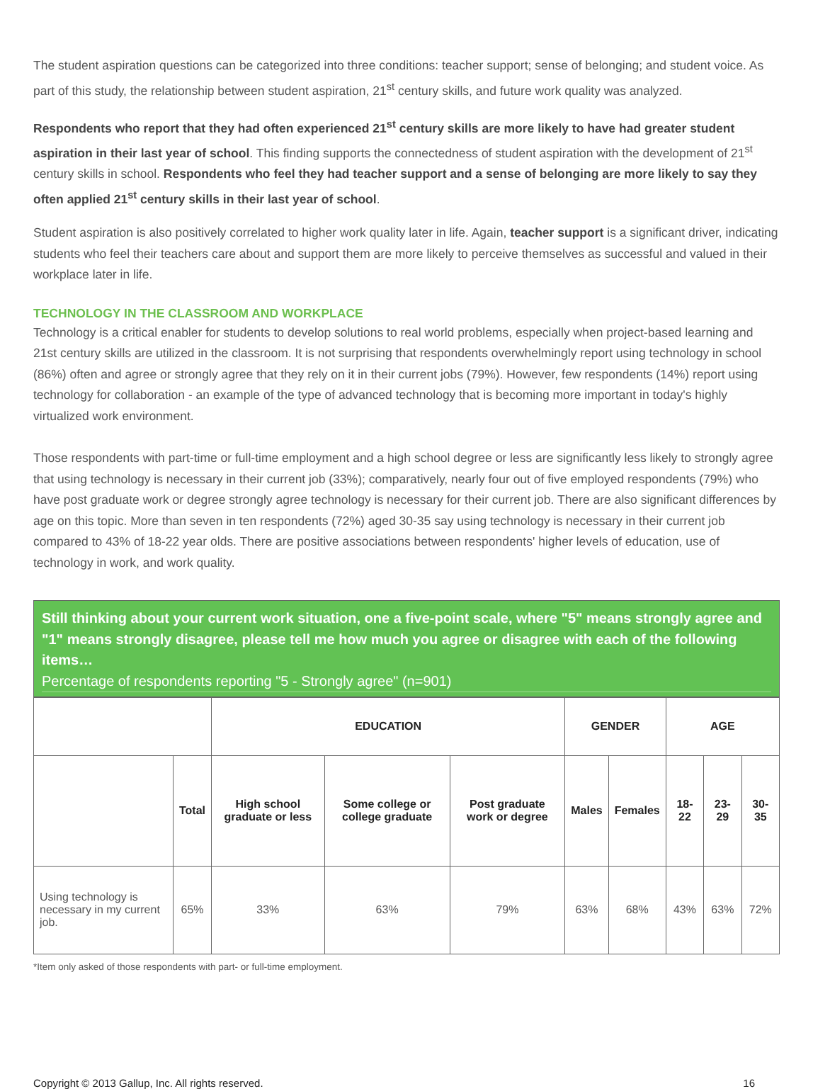The student aspiration questions can be categorized into three conditions: teacher support; sense of belonging; and student voice. As part of this study, the relationship between student aspiration, 21<sup>st</sup> century skills, and future work quality was analyzed.
Respondents who report that they had often experienced 21<sup>st</sup> century skills are more likely to have had greater student aspiration in their last year of school. This finding supports the connectedness of student aspiration with the development of 21<sup>st</sup> century skills in school. Respondents who feel they had teacher support and a sense of belonging are more likely to say they often applied 21<sup>st</sup> century skills in their last year of school.
Student aspiration is also positively correlated to higher work quality later in life. Again, teacher support is a significant driver, indicating students who feel their teachers care about and support them are more likely to perceive themselves as successful and valued in their workplace later in life.
TECHNOLOGY IN THE CLASSROOM AND WORKPLACE
Technology is a critical enabler for students to develop solutions to real world problems, especially when project-based learning and 21st century skills are utilized in the classroom. It is not surprising that respondents overwhelmingly report using technology in school (86%) often and agree or strongly agree that they rely on it in their current jobs (79%). However, few respondents (14%) report using technology for collaboration - an example of the type of advanced technology that is becoming more important in today's highly virtualized work environment.
Those respondents with part-time or full-time employment and a high school degree or less are significantly less likely to strongly agree that using technology is necessary in their current job (33%); comparatively, nearly four out of five employed respondents (79%) who have post graduate work or degree strongly agree technology is necessary for their current job. There are also significant differences by age on this topic. More than seven in ten respondents (72%) aged 30-35 say using technology is necessary in their current job compared to 43% of 18-22 year olds. There are positive associations between respondents' higher levels of education, use of technology in work, and work quality.
Still thinking about your current work situation, one a five-point scale, where "5" means strongly agree and "1" means strongly disagree, please tell me how much you agree or disagree with each of the following items…
Percentage of respondents reporting "5 - Strongly agree" (n=901)
| | | EDUCATION | | | GENDER | | AGE | | |
| --- | --- | --- | --- | --- | --- | --- | --- | --- | --- |
| | Total | High school graduate or less | Some college or college graduate | Post graduate work or degree | Males | Females | 18-22 | 23-29 | 30-35 |
| Using technology is necessary in my current job. | 65% | 33% | 63% | 79% | 63% | 68% | 43% | 63% | 72% |
*Item only asked of those respondents with part- or full-time employment.
Copyright © 2013 Gallup, Inc. All rights reserved. 16